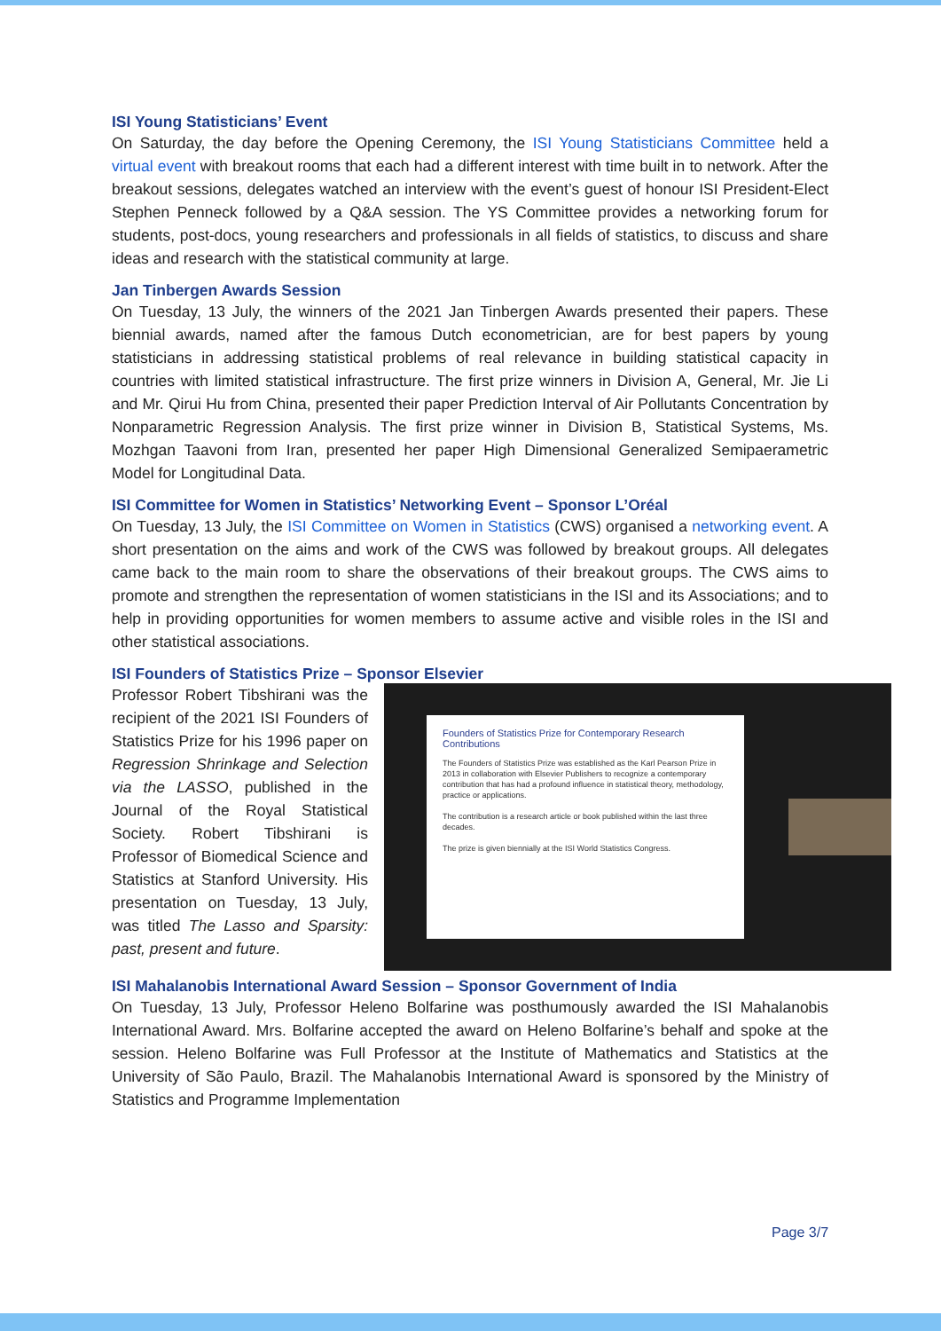ISI Young Statisticians’ Event
On Saturday, the day before the Opening Ceremony, the ISI Young Statisticians Committee held a virtual event with breakout rooms that each had a different interest with time built in to network. After the breakout sessions, delegates watched an interview with the event’s guest of honour ISI President-Elect Stephen Penneck followed by a Q&A session. The YS Committee provides a networking forum for students, post-docs, young researchers and professionals in all fields of statistics, to discuss and share ideas and research with the statistical community at large.
Jan Tinbergen Awards Session
On Tuesday, 13 July, the winners of the 2021 Jan Tinbergen Awards presented their papers. These biennial awards, named after the famous Dutch econometrician, are for best papers by young statisticians in addressing statistical problems of real relevance in building statistical capacity in countries with limited statistical infrastructure. The first prize winners in Division A, General, Mr. Jie Li and Mr. Qirui Hu from China, presented their paper Prediction Interval of Air Pollutants Concentration by Nonparametric Regression Analysis. The first prize winner in Division B, Statistical Systems, Ms. Mozhgan Taavoni from Iran, presented her paper High Dimensional Generalized Semipaerametric Model for Longitudinal Data.
ISI Committee for Women in Statistics’ Networking Event – Sponsor L’Oréal
On Tuesday, 13 July, the ISI Committee on Women in Statistics (CWS) organised a networking event. A short presentation on the aims and work of the CWS was followed by breakout groups. All delegates came back to the main room to share the observations of their breakout groups. The CWS aims to promote and strengthen the representation of women statisticians in the ISI and its Associations; and to help in providing opportunities for women members to assume active and visible roles in the ISI and other statistical associations.
ISI Founders of Statistics Prize – Sponsor Elsevier
Founders of Statistics Prize for Contemporary Research Contributions
The Founders of Statistics Prize was established as the Karl Pearson Prize in 2013 in collaboration with Elsevier Publishers to recognize a contemporary contribution that has had a profound influence in statistical theory, methodology, practice or applications.
The contribution is a research article or book published within the last three decades.
The prize is given biennially at the ISI World Statistics Congress.
Professor Robert Tibshirani was the recipient of the 2021 ISI Founders of Statistics Prize for his 1996 paper on Regression Shrinkage and Selection via the LASSO, published in the Journal of the Royal Statistical Society. Robert Tibshirani is Professor of Biomedical Science and Statistics at Stanford University. His presentation on Tuesday, 13 July, was titled The Lasso and Sparsity: past, present and future.
ISI Mahalanobis International Award Session – Sponsor Government of India
On Tuesday, 13 July, Professor Heleno Bolfarine was posthumously awarded the ISI Mahalanobis International Award. Mrs. Bolfarine accepted the award on Heleno Bolfarine’s behalf and spoke at the session. Heleno Bolfarine was Full Professor at the Institute of Mathematics and Statistics at the University of São Paulo, Brazil. The Mahalanobis International Award is sponsored by the Ministry of Statistics and Programme Implementation
Page 3/7